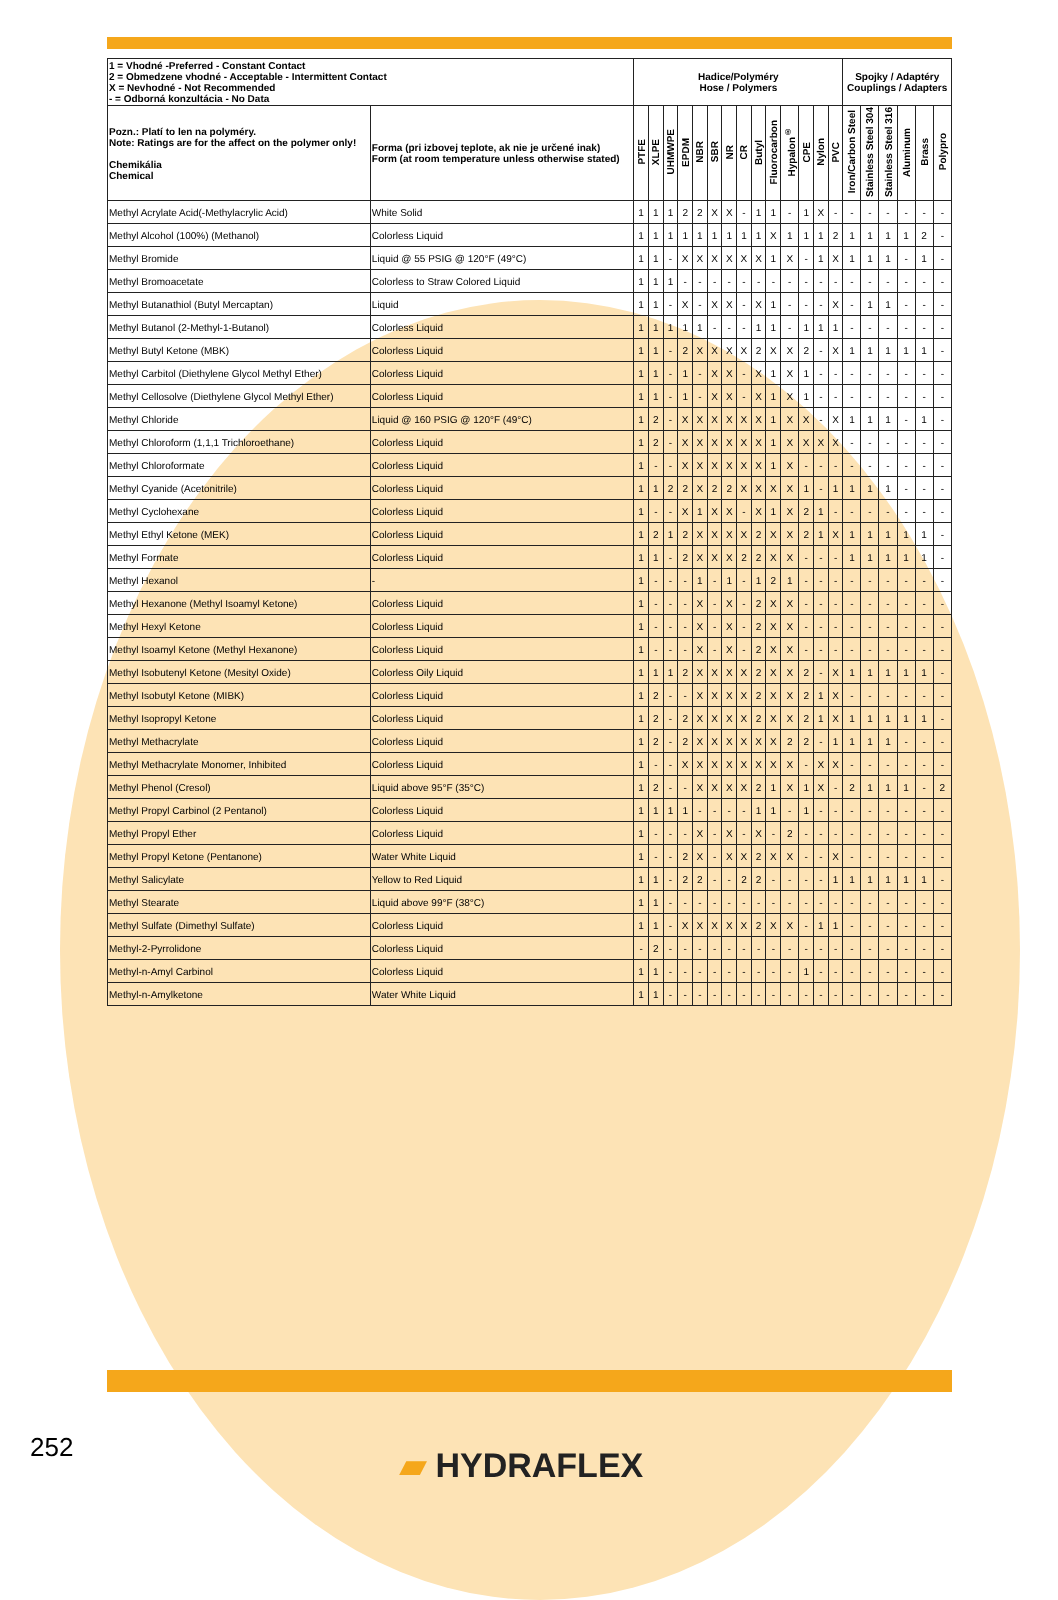| 1 = Vhodné -Preferred - Constant Contact 2 = Obmedzene vhodné - Acceptable - Intermittent Contact X = Nevhodné - Not Recommended - = Odborná konzultácia - No Data | | Hadice/Polyméry Hose / Polymers | | | | | | | | | | | | | | Spojky / Adaptéry Couplings / Adapters | | | | | |
| --- | --- | --- | --- | --- | --- | --- | --- | --- | --- | --- | --- | --- | --- | --- | --- | --- | --- | --- | --- | --- | --- |
| Pozn.: Platí to len na polyméry. Note: Ratings are for the affect on the polymer only! Chemikália Chemical | Forma (pri izbovej teplote, ak nie je určené inak) Form (at room temperature unless otherwise stated) | PTFE | XLPE | UHMWPE | EPDM | NBR | SBR | NR | CR | Butyl | Fluorocarbon | Hypalon<sup>®</sup> | CPE | Nylon | PVC | Iron/Carbon Steel | Stainless Steel 304 | Stainless Steel 316 | Aluminum | Brass | Polypro |
| Methyl Acrylate Acid(-Methylacrylic Acid) | White Solid | 1 | 1 | 1 | 2 | 2 | X | X | - | 1 | 1 | - | 1 | X | - | - | - | - | - | - | - |
| Methyl Alcohol (100%) (Methanol) | Colorless Liquid | 1 | 1 | 1 | 1 | 1 | 1 | 1 | 1 | 1 | X | 1 | 1 | 1 | 2 | 1 | 1 | 1 | 1 | 2 | - |
| Methyl Bromide | Liquid @ 55 PSIG @ 120°F (49°C) | 1 | 1 | - | X | X | X | X | X | X | 1 | X | - | 1 | X | 1 | 1 | 1 | - | 1 | - |
| Methyl Bromoacetate | Colorless to Straw Colored Liquid | 1 | 1 | 1 | - | - | - | - | - | - | - | - | - | - | - | - | - | - | - | - | - |
| Methyl Butanathiol (Butyl Mercaptan) | Liquid | 1 | 1 | - | X | - | X | X | - | X | 1 | - | - | - | X | - | 1 | 1 | - | - | - |
| Methyl Butanol (2-Methyl-1-Butanol) | Colorless Liquid | 1 | 1 | 1 | 1 | 1 | - | - | - | 1 | 1 | - | 1 | 1 | 1 | - | - | - | - | - | - |
| Methyl Butyl Ketone (MBK) | Colorless Liquid | 1 | 1 | - | 2 | X | X | X | X | 2 | X | X | 2 | - | X | 1 | 1 | 1 | 1 | 1 | - |
| Methyl Carbitol (Diethylene Glycol Methyl Ether) | Colorless Liquid | 1 | 1 | - | 1 | - | X | X | - | X | 1 | X | 1 | - | - | - | - | - | - | - | - |
| Methyl Cellosolve (Diethylene Glycol Methyl Ether) | Colorless Liquid | 1 | 1 | - | 1 | - | X | X | - | X | 1 | X | 1 | - | - | - | - | - | - | - | - |
| Methyl Chloride | Liquid @ 160 PSIG @ 120°F (49°C) | 1 | 2 | - | X | X | X | X | X | X | 1 | X | X | - | X | 1 | 1 | 1 | - | 1 | - |
| Methyl Chloroform (1,1,1 Trichloroethane) | Colorless Liquid | 1 | 2 | - | X | X | X | X | X | X | 1 | X | X | X | X | - | - | - | - | - | - |
| Methyl Chloroformate | Colorless Liquid | 1 | - | - | X | X | X | X | X | X | 1 | X | - | - | - | - | - | - | - | - | - |
| Methyl Cyanide (Acetonitrile) | Colorless Liquid | 1 | 1 | 2 | 2 | X | 2 | 2 | X | X | X | X | 1 | - | 1 | 1 | 1 | 1 | - | - | - |
| Methyl Cyclohexane | Colorless Liquid | 1 | - | - | X | 1 | X | X | - | X | 1 | X | 2 | 1 | - | - | - | - | - | - | - |
| Methyl Ethyl Ketone (MEK) | Colorless Liquid | 1 | 2 | 1 | 2 | X | X | X | X | 2 | X | X | 2 | 1 | X | 1 | 1 | 1 | 1 | 1 | - |
| Methyl Formate | Colorless Liquid | 1 | 1 | - | 2 | X | X | X | 2 | 2 | X | X | - | - | - | 1 | 1 | 1 | 1 | 1 | - |
| Methyl Hexanol | - | 1 | - | - | - | 1 | - | 1 | - | 1 | 2 | 1 | - | - | - | - | - | - | - | - | - |
| Methyl Hexanone (Methyl Isoamyl Ketone) | Colorless Liquid | 1 | - | - | - | X | - | X | - | 2 | X | X | - | - | - | - | - | - | - | - | - |
| Methyl Hexyl Ketone | Colorless Liquid | 1 | - | - | - | X | - | X | - | 2 | X | X | - | - | - | - | - | - | - | - | - |
| Methyl Isoamyl Ketone (Methyl Hexanone) | Colorless Liquid | 1 | - | - | - | X | - | X | - | 2 | X | X | - | - | - | - | - | - | - | - | - |
| Methyl Isobutenyl Ketone (Mesityl Oxide) | Colorless Oily Liquid | 1 | 1 | 1 | 2 | X | X | X | X | 2 | X | X | 2 | - | X | 1 | 1 | 1 | 1 | 1 | - |
| Methyl Isobutyl Ketone (MIBK) | Colorless Liquid | 1 | 2 | - | - | X | X | X | X | 2 | X | X | 2 | 1 | X | - | - | - | - | - | - |
| Methyl Isopropyl Ketone | Colorless Liquid | 1 | 2 | - | 2 | X | X | X | X | 2 | X | X | 2 | 1 | X | 1 | 1 | 1 | 1 | 1 | - |
| Methyl Methacrylate | Colorless Liquid | 1 | 2 | - | 2 | X | X | X | X | X | X | 2 | 2 | - | 1 | 1 | 1 | 1 | - | - | - |
| Methyl Methacrylate Monomer, Inhibited | Colorless Liquid | 1 | - | - | X | X | X | X | X | X | X | X | - | X | X | - | - | - | - | - | - |
| Methyl Phenol (Cresol) | Liquid above 95°F (35°C) | 1 | 2 | - | - | X | X | X | X | 2 | 1 | X | 1 | X | - | 2 | 1 | 1 | 1 | - | 2 |
| Methyl Propyl Carbinol (2 Pentanol) | Colorless Liquid | 1 | 1 | 1 | 1 | - | - | - | - | 1 | 1 | - | 1 | - | - | - | - | - | - | - | - |
| Methyl Propyl Ether | Colorless Liquid | 1 | - | - | - | X | - | X | - | X | - | 2 | - | - | - | - | - | - | - | - | - |
| Methyl Propyl Ketone (Pentanone) | Water White Liquid | 1 | - | - | 2 | X | - | X | X | 2 | X | X | - | - | X | - | - | - | - | - | - |
| Methyl Salicylate | Yellow to Red Liquid | 1 | 1 | - | 2 | 2 | - | - | 2 | 2 | - | - | - | - | 1 | 1 | 1 | 1 | 1 | 1 | - |
| Methyl Stearate | Liquid above 99°F (38°C) | 1 | 1 | - | - | - | - | - | - | - | - | - | - | - | - | - | - | - | - | - | - |
| Methyl Sulfate (Dimethyl Sulfate) | Colorless Liquid | 1 | 1 | - | X | X | X | X | X | 2 | X | X | - | 1 | 1 | - | - | - | - | - | - |
| Methyl-2-Pyrrolidone | Colorless Liquid | - | 2 | - | - | - | - | - | - | - | - | - | - | - | - | - | - | - | - | - | - |
| Methyl-n-Amyl Carbinol | Colorless Liquid | 1 | 1 | - | - | - | - | - | - | - | - | - | 1 | - | - | - | - | - | - | - | - |
| Methyl-n-Amylketone | Water White Liquid | 1 | 1 | - | - | - | - | - | - | - | - | - | - | - | - | - | - | - | - | - | - |
252 ▰ HYDRAFLEX